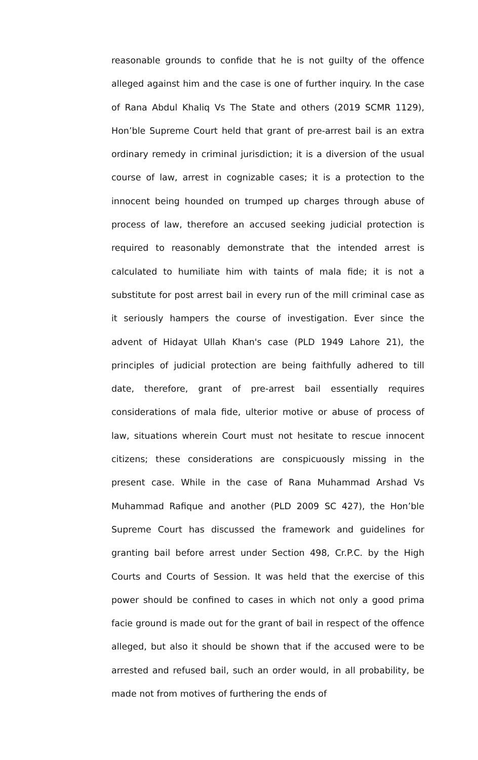reasonable grounds to confide that he is not guilty of the offence alleged against him and the case is one of further inquiry. In the case of Rana Abdul Khaliq Vs The State and others (2019 SCMR 1129), Hon’ble Supreme Court held that grant of pre-arrest bail is an extra ordinary remedy in criminal jurisdiction; it is a diversion of the usual course of law, arrest in cognizable cases; it is a protection to the innocent being hounded on trumped up charges through abuse of process of law, therefore an accused seeking judicial protection is required to reasonably demonstrate that the intended arrest is calculated to humiliate him with taints of mala fide; it is not a substitute for post arrest bail in every run of the mill criminal case as it seriously hampers the course of investigation. Ever since the advent of Hidayat Ullah Khan's case (PLD 1949 Lahore 21), the principles of judicial protection are being faithfully adhered to till date, therefore, grant of pre-arrest bail essentially requires considerations of mala fide, ulterior motive or abuse of process of law, situations wherein Court must not hesitate to rescue innocent citizens; these considerations are conspicuously missing in the present case. While in the case of Rana Muhammad Arshad Vs Muhammad Rafique and another (PLD 2009 SC 427), the Hon’ble Supreme Court has discussed the framework and guidelines for granting bail before arrest under Section 498, Cr.P.C. by the High Courts and Courts of Session. It was held that the exercise of this power should be confined to cases in which not only a good prima facie ground is made out for the grant of bail in respect of the offence alleged, but also it should be shown that if the accused were to be arrested and refused bail, such an order would, in all probability, be made not from motives of furthering the ends of